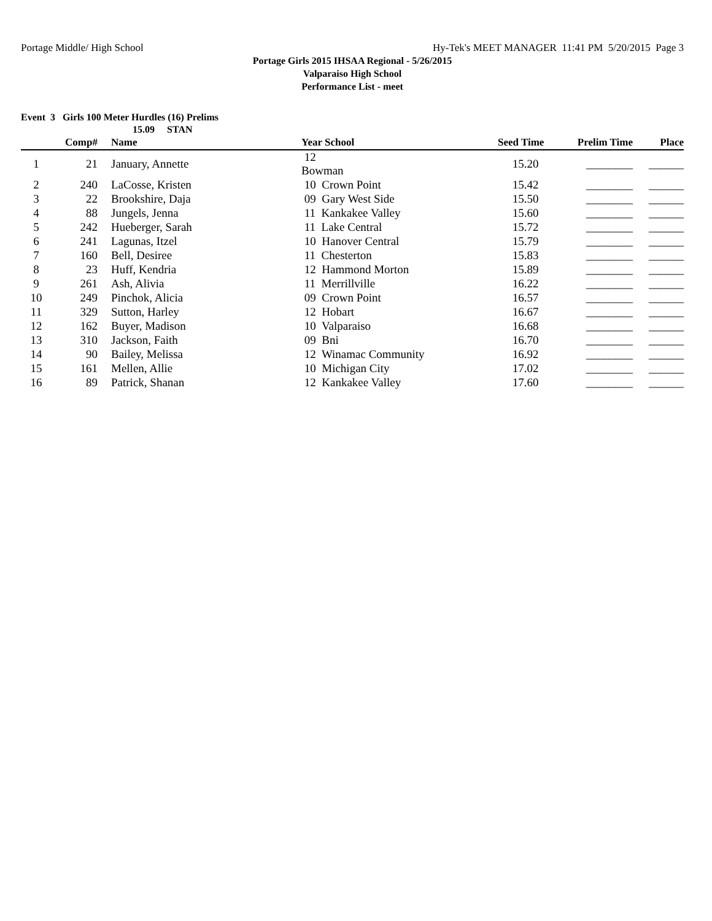Portage Middle/ High School Hy-Tek's MEET MANAGER 11:41 PM 5/20/2015 Page 3
Portage Girls 2015 IHSAA Regional - 5/26/2015
Valparaiso High School
Performance List - meet
Event 3 Girls 100 Meter Hurdles (16) Prelims
15.09 STAN
| | Comp# | | Name | Year School | | Seed Time | Prelim Time | Place |
| --- | --- | --- | --- | --- | --- | --- | --- | --- |
| 1 | 21 | | January, Annette | 12 Bowman | | 15.20 | ________ | ______ |
| 2 | 240 | | LaCosse, Kristen | 10 Crown Point | | 15.42 | ________ | ______ |
| 3 | 22 | | Brookshire, Daja | 09 Gary West Side | | 15.50 | ________ | ______ |
| 4 | 88 | | Jungels, Jenna | 11 Kankakee Valley | | 15.60 | ________ | ______ |
| 5 | 242 | | Hueberger, Sarah | 11 Lake Central | | 15.72 | ________ | ______ |
| 6 | 241 | | Lagunas, Itzel | 10 Hanover Central | | 15.79 | ________ | ______ |
| 7 | 160 | | Bell, Desiree | 11 Chesterton | | 15.83 | ________ | ______ |
| 8 | 23 | | Huff, Kendria | 12 Hammond Morton | | 15.89 | ________ | ______ |
| 9 | 261 | | Ash, Alivia | 11 Merrillville | | 16.22 | ________ | ______ |
| 10 | 249 | | Pinchok, Alicia | 09 Crown Point | | 16.57 | ________ | ______ |
| 11 | 329 | | Sutton, Harley | 12 Hobart | | 16.67 | ________ | ______ |
| 12 | 162 | | Buyer, Madison | 10 Valparaiso | | 16.68 | ________ | ______ |
| 13 | 310 | | Jackson, Faith | 09 Bni | | 16.70 | ________ | ______ |
| 14 | 90 | | Bailey, Melissa | 12 Winamac Community | | 16.92 | ________ | ______ |
| 15 | 161 | | Mellen, Allie | 10 Michigan City | | 17.02 | ________ | ______ |
| 16 | 89 | | Patrick, Shanan | 12 Kankakee Valley | | 17.60 | ________ | ______ |